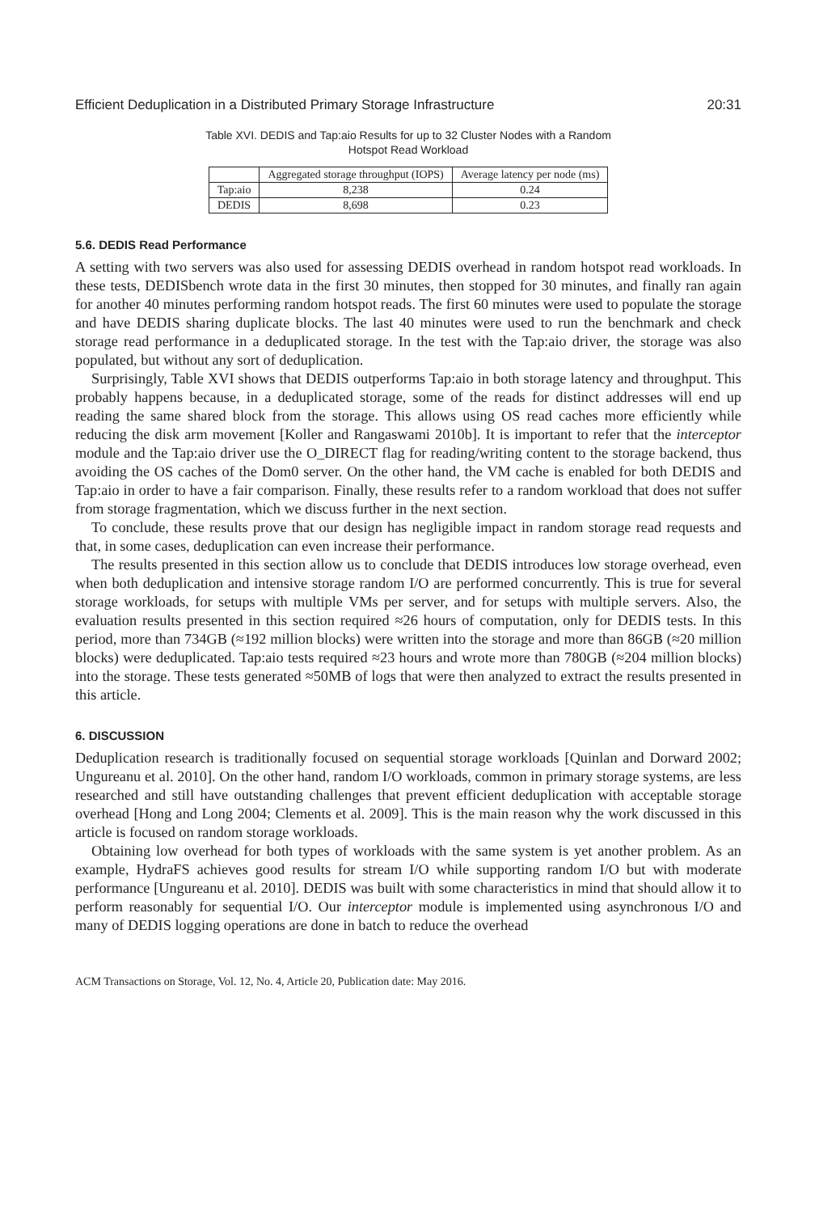Efficient Deduplication in a Distributed Primary Storage Infrastructure 20:31
Table XVI. DEDIS and Tap:aio Results for up to 32 Cluster Nodes with a Random
Hotspot Read Workload
| | Aggregated storage throughput (IOPS) | Average latency per node (ms) |
| --- | --- | --- |
| Tap:aio | 8,238 | 0.24 |
| DEDIS | 8,698 | 0.23 |
5.6. DEDIS Read Performance
A setting with two servers was also used for assessing DEDIS overhead in random hotspot read workloads. In these tests, DEDISbench wrote data in the first 30 minutes, then stopped for 30 minutes, and finally ran again for another 40 minutes performing random hotspot reads. The first 60 minutes were used to populate the storage and have DEDIS sharing duplicate blocks. The last 40 minutes were used to run the benchmark and check storage read performance in a deduplicated storage. In the test with the Tap:aio driver, the storage was also populated, but without any sort of deduplication.
Surprisingly, Table XVI shows that DEDIS outperforms Tap:aio in both storage latency and throughput. This probably happens because, in a deduplicated storage, some of the reads for distinct addresses will end up reading the same shared block from the storage. This allows using OS read caches more efficiently while reducing the disk arm movement [Koller and Rangaswami 2010b]. It is important to refer that the interceptor module and the Tap:aio driver use the O_DIRECT flag for reading/writing content to the storage backend, thus avoiding the OS caches of the Dom0 server. On the other hand, the VM cache is enabled for both DEDIS and Tap:aio in order to have a fair comparison. Finally, these results refer to a random workload that does not suffer from storage fragmentation, which we discuss further in the next section.
To conclude, these results prove that our design has negligible impact in random storage read requests and that, in some cases, deduplication can even increase their performance.
The results presented in this section allow us to conclude that DEDIS introduces low storage overhead, even when both deduplication and intensive storage random I/O are performed concurrently. This is true for several storage workloads, for setups with multiple VMs per server, and for setups with multiple servers. Also, the evaluation results presented in this section required ≈26 hours of computation, only for DEDIS tests. In this period, more than 734GB (≈192 million blocks) were written into the storage and more than 86GB (≈20 million blocks) were deduplicated. Tap:aio tests required ≈23 hours and wrote more than 780GB (≈204 million blocks) into the storage. These tests generated ≈50MB of logs that were then analyzed to extract the results presented in this article.
6. DISCUSSION
Deduplication research is traditionally focused on sequential storage workloads [Quinlan and Dorward 2002; Ungureanu et al. 2010]. On the other hand, random I/O workloads, common in primary storage systems, are less researched and still have outstanding challenges that prevent efficient deduplication with acceptable storage overhead [Hong and Long 2004; Clements et al. 2009]. This is the main reason why the work discussed in this article is focused on random storage workloads.
Obtaining low overhead for both types of workloads with the same system is yet another problem. As an example, HydraFS achieves good results for stream I/O while supporting random I/O but with moderate performance [Ungureanu et al. 2010]. DEDIS was built with some characteristics in mind that should allow it to perform reasonably for sequential I/O. Our interceptor module is implemented using asynchronous I/O and many of DEDIS logging operations are done in batch to reduce the overhead
ACM Transactions on Storage, Vol. 12, No. 4, Article 20, Publication date: May 2016.